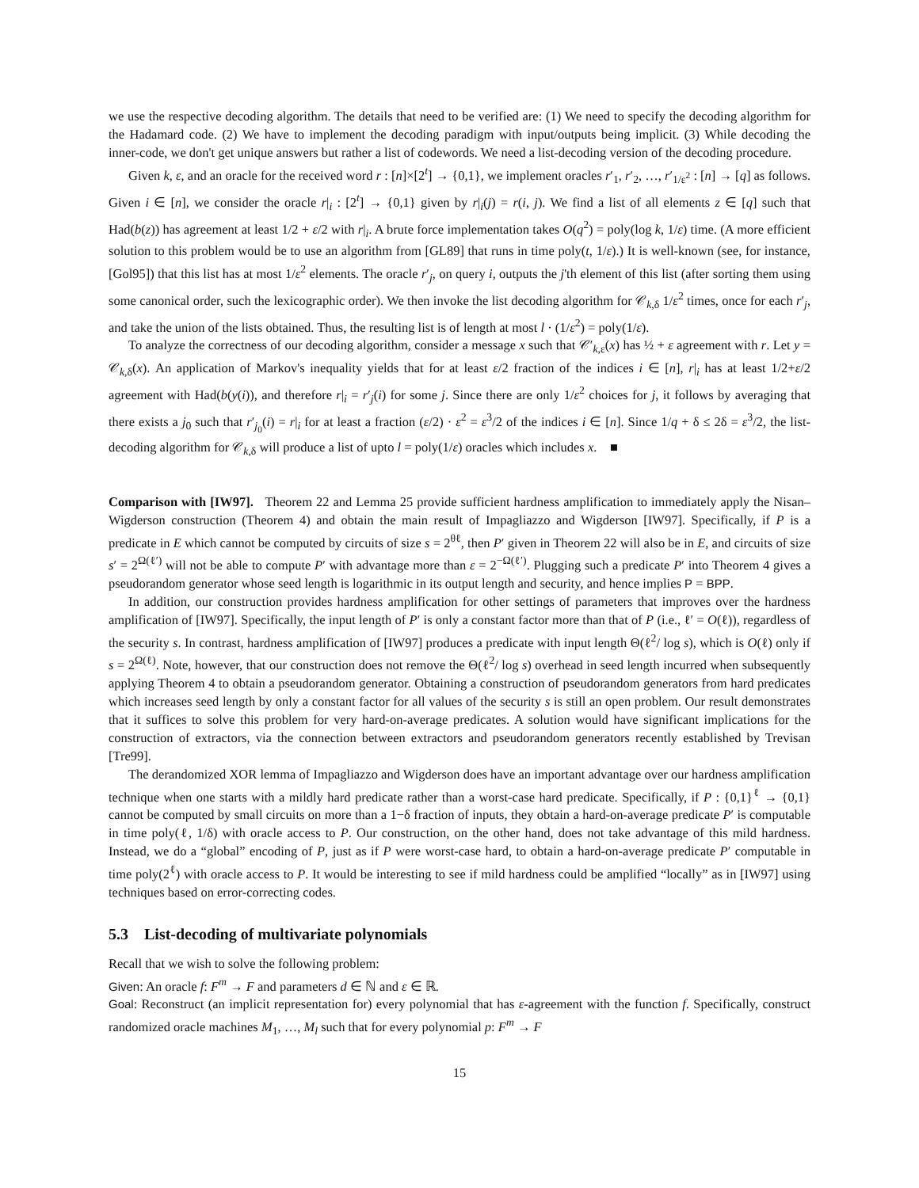we use the respective decoding algorithm. The details that need to be verified are: (1) We need to specify the decoding algorithm for the Hadamard code. (2) We have to implement the decoding paradigm with input/outputs being implicit. (3) While decoding the inner-code, we don't get unique answers but rather a list of codewords. We need a list-decoding version of the decoding procedure.
Given k, ε, and an oracle for the received word r : [n]×[2<sup>t</sup>] → {0,1}, we implement oracles r′<sub>1</sub>, r′<sub>2</sub>, …, r′<sub>1/ε<sup>2</sup></sub> : [n] → [q] as follows. Given i ∈ [n], we consider the oracle r|<sub>i</sub> : [2<sup>t</sup>] → {0,1} given by r|<sub>i</sub>(j) = r(i, j). We find a list of all elements z ∈ [q] such that Had(b(z)) has agreement at least 1/2 + ε/2 with r|<sub>i</sub>. A brute force implementation takes O(q<sup>2</sup>) = poly(log k, 1/ε) time. (A more efficient solution to this problem would be to use an algorithm from [GL89] that runs in time poly(t, 1/ε).) It is well-known (see, for instance, [Gol95]) that this list has at most 1/ε<sup>2</sup> elements. The oracle r′<sub>j</sub>, on query i, outputs the j'th element of this list (after sorting them using some canonical order, such the lexicographic order). We then invoke the list decoding algorithm for 𝒞<sub>k,δ</sub> 1/ε<sup>2</sup> times, once for each r′<sub>j</sub>, and take the union of the lists obtained. Thus, the resulting list is of length at most l · (1/ε<sup>2</sup>) = poly(1/ε).
To analyze the correctness of our decoding algorithm, consider a message x such that 𝒞′<sub>k,ε</sub>(x) has ½ + ε agreement with r. Let y = 𝒞<sub>k,δ</sub>(x). An application of Markov's inequality yields that for at least ε/2 fraction of the indices i ∈ [n], r|<sub>i</sub> has at least 1/2+ε/2 agreement with Had(b(y(i)), and therefore r|<sub>i</sub> = r′<sub>j</sub>(i) for some j. Since there are only 1/ε<sup>2</sup> choices for j, it follows by averaging that there exists a j<sub>0</sub> such that r′<sub>j<sub>0</sub></sub>(i) = r|<sub>i</sub> for at least a fraction (ε/2) · ε<sup>2</sup> = ε<sup>3</sup>/2 of the indices i ∈ [n]. Since 1/q + δ ≤ 2δ = ε<sup>3</sup>/2, the list-decoding algorithm for 𝒞<sub>k,δ</sub> will produce a list of upto l = poly(1/ε) oracles which includes x. ■
Comparison with [IW97]. Theorem 22 and Lemma 25 provide sufficient hardness amplification to immediately apply the Nisan–Wigderson construction (Theorem 4) and obtain the main result of Impagliazzo and Wigderson [IW97]. Specifically, if P is a predicate in E which cannot be computed by circuits of size s = 2<sup>θℓ</sup>, then P′ given in Theorem 22 will also be in E, and circuits of size s′ = 2<sup>Ω(ℓ′)</sup> will not be able to compute P′ with advantage more than ε = 2<sup>−Ω(ℓ′)</sup>. Plugging such a predicate P′ into Theorem 4 gives a pseudorandom generator whose seed length is logarithmic in its output length and security, and hence implies P = BPP.
In addition, our construction provides hardness amplification for other settings of parameters that improves over the hardness amplification of [IW97]. Specifically, the input length of P′ is only a constant factor more than that of P (i.e., ℓ′ = O(ℓ)), regardless of the security s. In contrast, hardness amplification of [IW97] produces a predicate with input length Θ(ℓ<sup>2</sup>/ log s), which is O(ℓ) only if s = 2<sup>Ω(ℓ)</sup>. Note, however, that our construction does not remove the Θ(ℓ<sup>2</sup>/ log s) overhead in seed length incurred when subsequently applying Theorem 4 to obtain a pseudorandom generator. Obtaining a construction of pseudorandom generators from hard predicates which increases seed length by only a constant factor for all values of the security s is still an open problem. Our result demonstrates that it suffices to solve this problem for very hard-on-average predicates. A solution would have significant implications for the construction of extractors, via the connection between extractors and pseudorandom generators recently established by Trevisan [Tre99].
The derandomized XOR lemma of Impagliazzo and Wigderson does have an important advantage over our hardness amplification technique when one starts with a mildly hard predicate rather than a worst-case hard predicate. Specifically, if P : {0,1}<sup>ℓ</sup> → {0,1} cannot be computed by small circuits on more than a 1−δ fraction of inputs, they obtain a hard-on-average predicate P′ is computable in time poly(ℓ, 1/δ) with oracle access to P. Our construction, on the other hand, does not take advantage of this mild hardness. Instead, we do a “global” encoding of P, just as if P were worst-case hard, to obtain a hard-on-average predicate P′ computable in time poly(2<sup>ℓ</sup>) with oracle access to P. It would be interesting to see if mild hardness could be amplified “locally” as in [IW97] using techniques based on error-correcting codes.
5.3 List-decoding of multivariate polynomials
Recall that we wish to solve the following problem:
Given: An oracle f: F<sup>m</sup> → F and parameters d ∈ ℕ and ε ∈ ℝ.
Goal: Reconstruct (an implicit representation for) every polynomial that has ε-agreement with the function f. Specifically, construct randomized oracle machines M<sub>1</sub>, …, M<sub>l</sub> such that for every polynomial p: F<sup>m</sup> → F
15